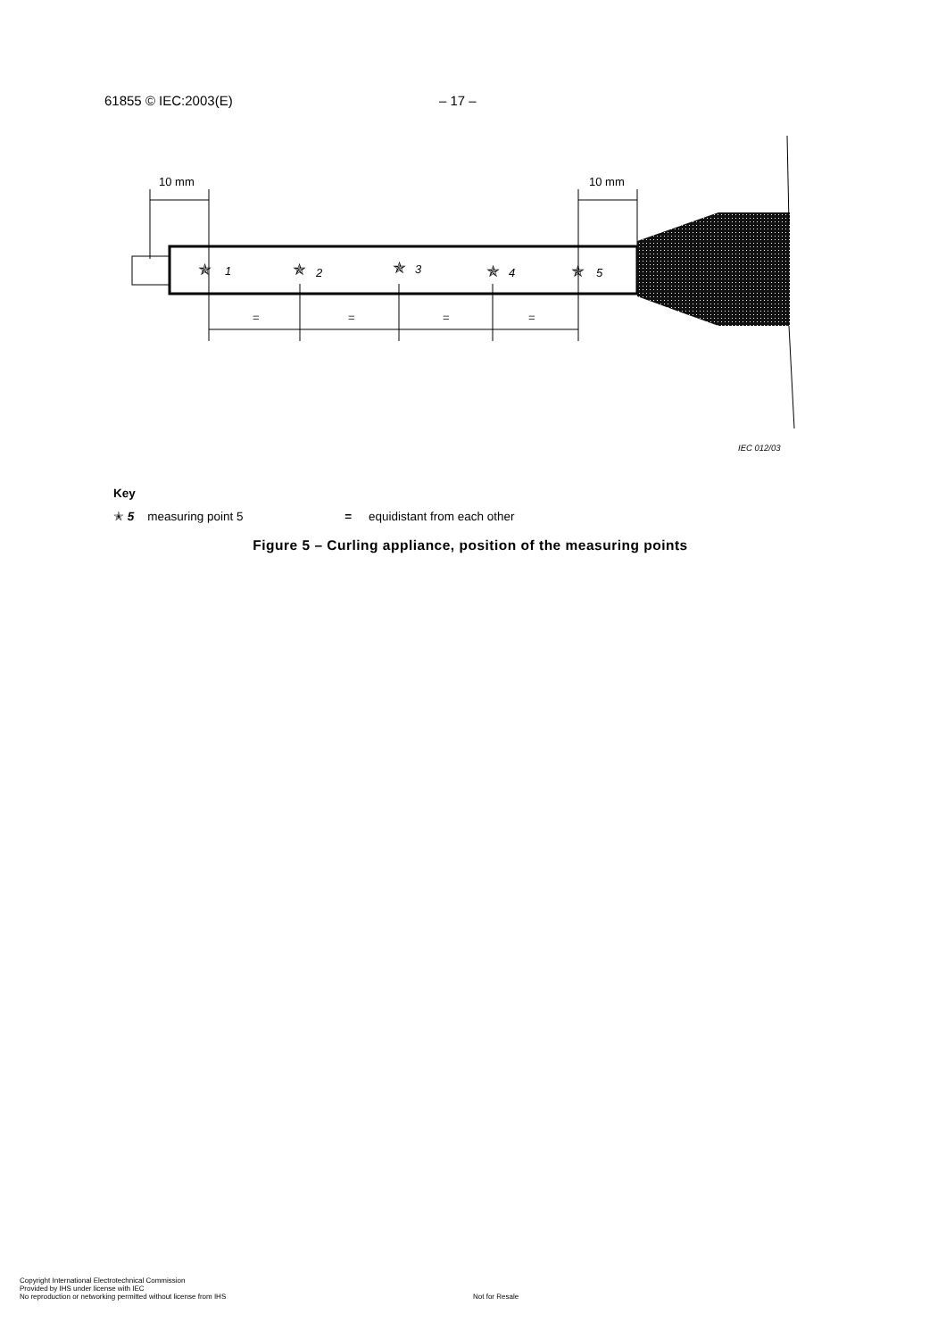61855 © IEC:2003(E) – 17 –
10 mm
10 mm
✯
1
✯
2
✯
3
✯
4
✯
5
=
=
=
=
IEC 012/03
Key
✭ 5 measuring point 5 = equidistant from each other
Figure 5 – Curling appliance, position of the measuring points
Copyright International Electrotechnical Commission
Provided by IHS under license with IEC
No reproduction or networking permitted without license from IHS
Not for Resale